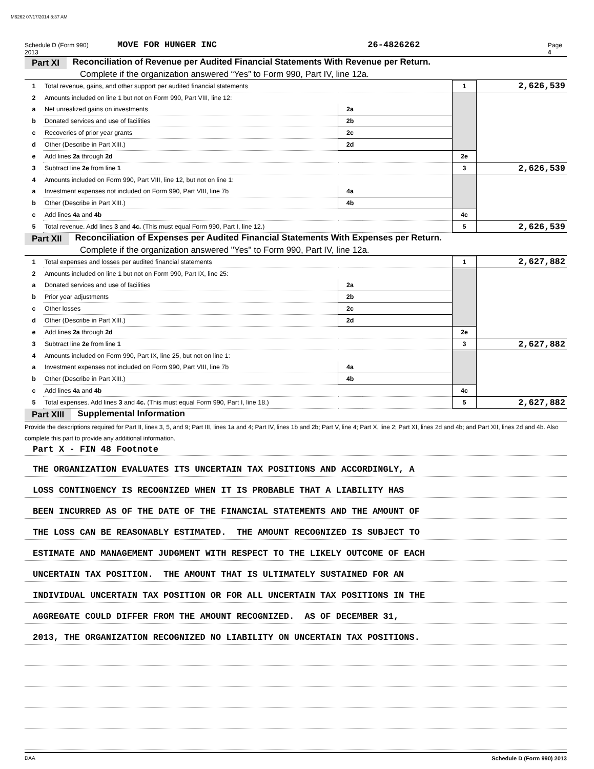M6262 07/17/2014 8:37 AM
Schedule D (Form 990) 2013 MOVE FOR HUNGER INC 26-4826262 Page 4
Part XI Reconciliation of Revenue per Audited Financial Statements With Revenue per Return.
Complete if the organization answered “Yes” to Form 990, Part IV, line 12a.
| 1 | Total revenue, gains, and other support per audited financial statements | | | 1 | 2,626,539 |
| 2 | Amounts included on line 1 but not on Form 990, Part VIII, line 12: | | | | |
| a | Net unrealized gains on investments | 2a | | | |
| b | Donated services and use of facilities | 2b | | | |
| c | Recoveries of prior year grants | 2c | | | |
| d | Other (Describe in Part XIII.) | 2d | | | |
| e | Add lines 2a through 2d | | | 2e | |
| 3 | Subtract line 2e from line 1 | | | 3 | 2,626,539 |
| 4 | Amounts included on Form 990, Part VIII, line 12, but not on line 1: | | | | |
| a | Investment expenses not included on Form 990, Part VIII, line 7b | 4a | | | |
| b | Other (Describe in Part XIII.) | 4b | | | |
| c | Add lines 4a and 4b | | | 4c | |
| 5 | Total revenue. Add lines 3 and 4c. (This must equal Form 990, Part I, line 12.) | | | 5 | 2,626,539 |
Part XII Reconciliation of Expenses per Audited Financial Statements With Expenses per Return.
Complete if the organization answered "Yes" to Form 990, Part IV, line 12a.
| 1 | Total expenses and losses per audited financial statements | | | 1 | 2,627,882 |
| 2 | Amounts included on line 1 but not on Form 990, Part IX, line 25: | | | | |
| a | Donated services and use of facilities | 2a | | | |
| b | Prior year adjustments | 2b | | | |
| c | Other losses | 2c | | | |
| d | Other (Describe in Part XIII.) | 2d | | | |
| e | Add lines 2a through 2d | | | 2e | |
| 3 | Subtract line 2e from line 1 | | | 3 | 2,627,882 |
| 4 | Amounts included on Form 990, Part IX, line 25, but not on line 1: | | | | |
| a | Investment expenses not included on Form 990, Part VIII, line 7b | 4a | | | |
| b | Other (Describe in Part XIII.) | 4b | | | |
| c | Add lines 4a and 4b | | | 4c | |
| 5 | Total expenses. Add lines 3 and 4c. (This must equal Form 990, Part I, line 18.) | | | 5 | 2,627,882 |
Part XIII Supplemental Information
Provide the descriptions required for Part II, lines 3, 5, and 9; Part III, lines 1a and 4; Part IV, lines 1b and 2b; Part V, line 4; Part X, line 2; Part XI, lines 2d and 4b; and Part XII, lines 2d and 4b. Also complete this part to provide any additional information.
Part X - FIN 48 Footnote
THE ORGANIZATION EVALUATES ITS UNCERTAIN TAX POSITIONS AND ACCORDINGLY, A
LOSS CONTINGENCY IS RECOGNIZED WHEN IT IS PROBABLE THAT A LIABILITY HAS
BEEN INCURRED AS OF THE DATE OF THE FINANCIAL STATEMENTS AND THE AMOUNT OF
THE LOSS CAN BE REASONABLY ESTIMATED. THE AMOUNT RECOGNIZED IS SUBJECT TO
ESTIMATE AND MANAGEMENT JUDGMENT WITH RESPECT TO THE LIKELY OUTCOME OF EACH
UNCERTAIN TAX POSITION. THE AMOUNT THAT IS ULTIMATELY SUSTAINED FOR AN
INDIVIDUAL UNCERTAIN TAX POSITION OR FOR ALL UNCERTAIN TAX POSITIONS IN THE
AGGREGATE COULD DIFFER FROM THE AMOUNT RECOGNIZED. AS OF DECEMBER 31,
2013, THE ORGANIZATION RECOGNIZED NO LIABILITY ON UNCERTAIN TAX POSITIONS.
DAA Schedule D (Form 990) 2013